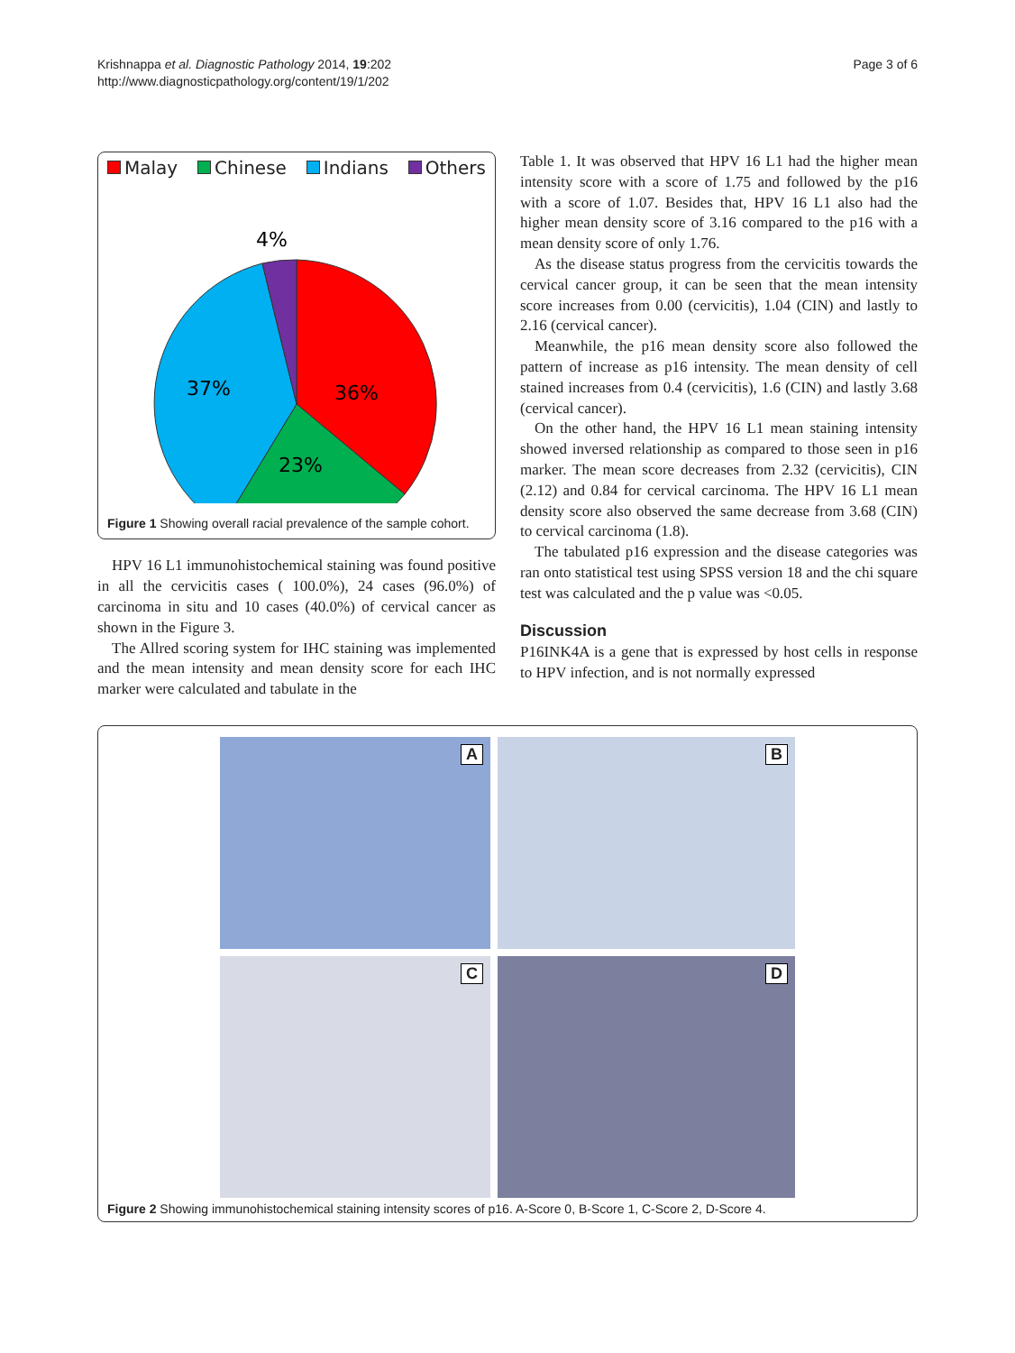Krishnappa et al. Diagnostic Pathology 2014, 19:202
http://www.diagnosticpathology.org/content/19/1/202
Page 3 of 6
Malay Chinese Indians Others
4%
37%
36%
23%
Figure 1 Showing overall racial prevalence of the sample cohort.
HPV 16 L1 immunohistochemical staining was found positive in all the cervicitis cases ( 100.0%), 24 cases (96.0%) of carcinoma in situ and 10 cases (40.0%) of cervical cancer as shown in the Figure 3.
The Allred scoring system for IHC staining was implemented and the mean intensity and mean density score for each IHC marker were calculated and tabulate in the
Table 1. It was observed that HPV 16 L1 had the higher mean intensity score with a score of 1.75 and followed by the p16 with a score of 1.07. Besides that, HPV 16 L1 also had the higher mean density score of 3.16 compared to the p16 with a mean density score of only 1.76.
As the disease status progress from the cervicitis towards the cervical cancer group, it can be seen that the mean intensity score increases from 0.00 (cervicitis), 1.04 (CIN) and lastly to 2.16 (cervical cancer).
Meanwhile, the p16 mean density score also followed the pattern of increase as p16 intensity. The mean density of cell stained increases from 0.4 (cervicitis), 1.6 (CIN) and lastly 3.68 (cervical cancer).
On the other hand, the HPV 16 L1 mean staining intensity showed inversed relationship as compared to those seen in p16 marker. The mean score decreases from 2.32 (cervicitis), CIN (2.12) and 0.84 for cervical carcinoma. The HPV 16 L1 mean density score also observed the same decrease from 3.68 (CIN) to cervical carcinoma (1.8).
The tabulated p16 expression and the disease categories was ran onto statistical test using SPSS version 18 and the chi square test was calculated and the p value was <0.05.
Discussion
P16INK4A is a gene that is expressed by host cells in response to HPV infection, and is not normally expressed
A
B
C
D
Figure 2 Showing immunohistochemical staining intensity scores of p16. A-Score 0, B-Score 1, C-Score 2, D-Score 4.